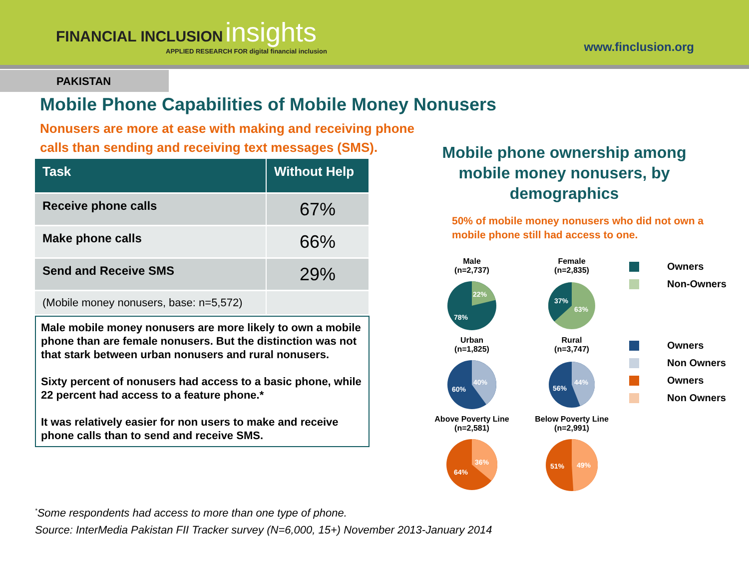FINANCIAL INCLUSION insights
APPLIED RESEARCH FOR digital financial inclusion
www.finclusion.org
PAKISTAN
Mobile Phone Capabilities of Mobile Money Nonusers
Nonusers are more at ease with making and receiving phone calls than sending and receiving text messages (SMS).
| Task | Without Help |
| --- | --- |
| Receive phone calls | 67% |
| Make phone calls | 66% |
| Send and Receive SMS | 29% |
| (Mobile money nonusers, base: n=5,572) | |
Male mobile money nonusers are more likely to own a mobile phone than are female nonusers. But the distinction was not that stark between urban nonusers and rural nonusers.
Sixty percent of nonusers had access to a basic phone, while 22 percent had access to a feature phone.*
It was relatively easier for non users to make and receive phone calls than to send and receive SMS.
Mobile phone ownership among mobile money nonusers, by demographics
50% of mobile money nonusers who did not own a mobile phone still had access to one.
Male
(n=2,737)
22%
78%
Female
(n=2,835)
37%
63%
Owners
Non-Owners
Urban
(n=1,825)
40%
60%
Rural
(n=3,747)
44%
56%
Owners
Non Owners
Owners
Non Owners
Above Poverty Line
(n=2,581)
36%
64%
Below Poverty Line
(n=2,991)
49%
51%
<sup>*</sup> Some respondents had access to more than one type of phone.
Source: InterMedia Pakistan FII Tracker survey (N=6,000, 15+) November 2013-January 2014